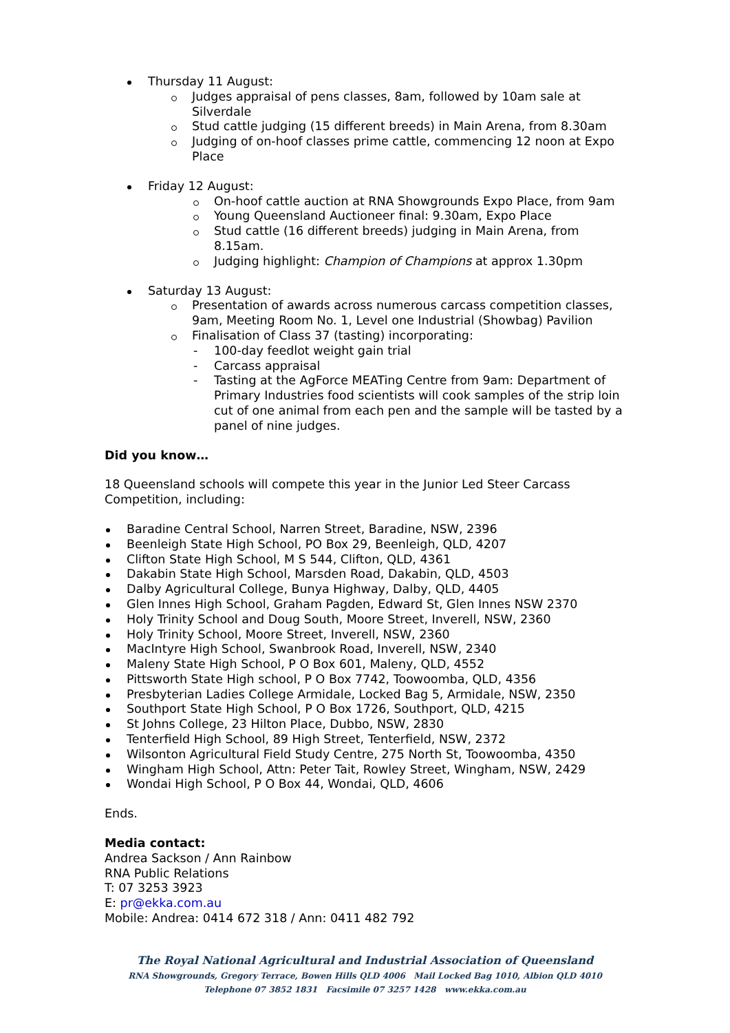Thursday 11 August:
Judges appraisal of pens classes, 8am, followed by 10am sale at Silverdale
Stud cattle judging (15 different breeds) in Main Arena, from 8.30am
Judging of on-hoof classes prime cattle, commencing 12 noon at Expo Place
Friday 12 August:
On-hoof cattle auction at RNA Showgrounds Expo Place, from 9am
Young Queensland Auctioneer final: 9.30am, Expo Place
Stud cattle (16 different breeds) judging in Main Arena, from 8.15am.
Judging highlight: Champion of Champions at approx 1.30pm
Saturday 13 August:
Presentation of awards across numerous carcass competition classes, 9am, Meeting Room No. 1, Level one Industrial (Showbag) Pavilion
Finalisation of Class 37 (tasting) incorporating:
100-day feedlot weight gain trial
Carcass appraisal
Tasting at the AgForce MEATing Centre from 9am: Department of Primary Industries food scientists will cook samples of the strip loin cut of one animal from each pen and the sample will be tasted by a panel of nine judges.
Did you know…
18 Queensland schools will compete this year in the Junior Led Steer Carcass Competition, including:
Baradine Central School, Narren Street, Baradine, NSW, 2396
Beenleigh State High School, PO Box 29, Beenleigh, QLD, 4207
Clifton State High School, M S 544, Clifton, QLD, 4361
Dakabin State High School, Marsden Road, Dakabin, QLD, 4503
Dalby Agricultural College, Bunya Highway, Dalby, QLD, 4405
Glen Innes High School, Graham Pagden, Edward St, Glen Innes NSW 2370
Holy Trinity School and Doug South, Moore Street, Inverell, NSW, 2360
Holy Trinity School, Moore Street, Inverell, NSW, 2360
MacIntyre High School, Swanbrook Road, Inverell, NSW, 2340
Maleny State High School, P O Box 601, Maleny, QLD, 4552
Pittsworth State High school, P O Box 7742, Toowoomba, QLD, 4356
Presbyterian Ladies College Armidale, Locked Bag 5, Armidale, NSW, 2350
Southport State High School, P O Box 1726, Southport, QLD, 4215
St Johns College, 23 Hilton Place, Dubbo, NSW, 2830
Tenterfield High School, 89 High Street, Tenterfield, NSW, 2372
Wilsonton Agricultural Field Study Centre, 275 North St, Toowoomba, 4350
Wingham High School, Attn: Peter Tait, Rowley Street, Wingham, NSW, 2429
Wondai High School, P O Box 44, Wondai, QLD, 4606
Ends.
Media contact:
Andrea Sackson / Ann Rainbow
RNA Public Relations
T: 07 3253 3923
E: pr@ekka.com.au
Mobile: Andrea: 0414 672 318 / Ann: 0411 482 792
The Royal National Agricultural and Industrial Association of Queensland
RNA Showgrounds, Gregory Terrace, Bowen Hills QLD 4006 Mail Locked Bag 1010, Albion QLD 4010
Telephone 07 3852 1831 Facsimile 07 3257 1428 www.ekka.com.au